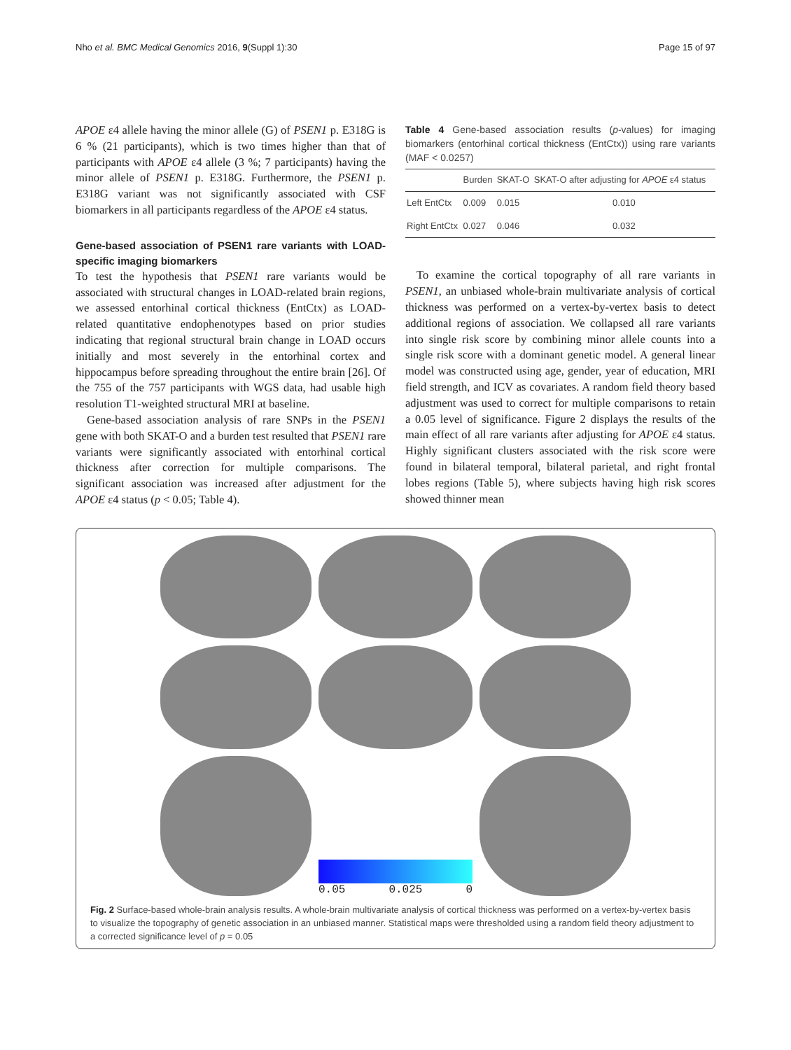Nho et al. BMC Medical Genomics 2016, 9(Suppl 1):30 Page 15 of 97
APOE ε4 allele having the minor allele (G) of PSEN1 p. E318G is 6 % (21 participants), which is two times higher than that of participants with APOE ε4 allele (3 %; 7 participants) having the minor allele of PSEN1 p. E318G. Furthermore, the PSEN1 p. E318G variant was not significantly associated with CSF biomarkers in all participants regardless of the APOE ε4 status.
Gene-based association of PSEN1 rare variants with LOAD-specific imaging biomarkers
To test the hypothesis that PSEN1 rare variants would be associated with structural changes in LOAD-related brain regions, we assessed entorhinal cortical thickness (EntCtx) as LOAD-related quantitative endophenotypes based on prior studies indicating that regional structural brain change in LOAD occurs initially and most severely in the entorhinal cortex and hippocampus before spreading throughout the entire brain [26]. Of the 755 of the 757 participants with WGS data, had usable high resolution T1-weighted structural MRI at baseline.
Gene-based association analysis of rare SNPs in the PSEN1 gene with both SKAT-O and a burden test resulted that PSEN1 rare variants were significantly associated with entorhinal cortical thickness after correction for multiple comparisons. The significant association was increased after adjustment for the APOE ε4 status (p < 0.05; Table 4).
Table 4 Gene-based association results (p-values) for imaging biomarkers (entorhinal cortical thickness (EntCtx)) using rare variants (MAF < 0.0257)
| | Burden | SKAT-O | SKAT-O after adjusting for APOE ε4 status |
| --- | --- | --- | --- |
| Left EntCtx | 0.009 | 0.015 | 0.010 |
| Right EntCtx | 0.027 | 0.046 | 0.032 |
To examine the cortical topography of all rare variants in PSEN1, an unbiased whole-brain multivariate analysis of cortical thickness was performed on a vertex-by-vertex basis to detect additional regions of association. We collapsed all rare variants into single risk score by combining minor allele counts into a single risk score with a dominant genetic model. A general linear model was constructed using age, gender, year of education, MRI field strength, and ICV as covariates. A random field theory based adjustment was used to correct for multiple comparisons to retain a 0.05 level of significance. Figure 2 displays the results of the main effect of all rare variants after adjusting for APOE ε4 status. Highly significant clusters associated with the risk score were found in bilateral temporal, bilateral parietal, and right frontal lobes regions (Table 5), where subjects having high risk scores showed thinner mean
0.05 0.025 0
Fig. 2 Surface-based whole-brain analysis results. A whole-brain multivariate analysis of cortical thickness was performed on a vertex-by-vertex basis to visualize the topography of genetic association in an unbiased manner. Statistical maps were thresholded using a random field theory adjustment to a corrected significance level of p = 0.05